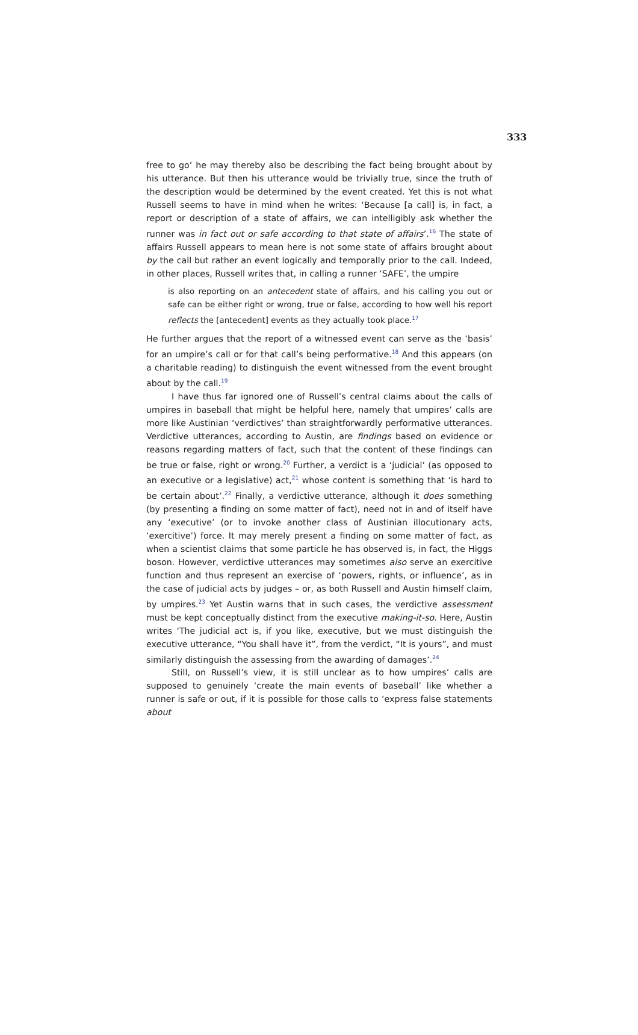333
free to go’ he may thereby also be describing the fact being brought about by his utterance. But then his utterance would be trivially true, since the truth of the description would be determined by the event created. Yet this is not what Russell seems to have in mind when he writes: ‘Because [a call] is, in fact, a report or description of a state of affairs, we can intelligibly ask whether the runner was in fact out or safe according to that state of affairs’.<sup>16</sup> The state of affairs Russell appears to mean here is not some state of affairs brought about by the call but rather an event logically and temporally prior to the call. Indeed, in other places, Russell writes that, in calling a runner ‘SAFE’, the umpire
is also reporting on an antecedent state of affairs, and his calling you out or safe can be either right or wrong, true or false, according to how well his report reflects the [antecedent] events as they actually took place.<sup>17</sup>
He further argues that the report of a witnessed event can serve as the ‘basis’ for an umpire’s call or for that call’s being performative.<sup>18</sup> And this appears (on a charitable reading) to distinguish the event witnessed from the event brought about by the call.<sup>19</sup>
I have thus far ignored one of Russell’s central claims about the calls of umpires in baseball that might be helpful here, namely that umpires’ calls are more like Austinian ‘verdictives’ than straightforwardly performative utterances. Verdictive utterances, according to Austin, are findings based on evidence or reasons regarding matters of fact, such that the content of these findings can be true or false, right or wrong.<sup>20</sup> Further, a verdict is a ‘judicial’ (as opposed to an executive or a legislative) act,<sup>21</sup> whose content is something that ‘is hard to be certain about’.<sup>22</sup> Finally, a verdictive utterance, although it does something (by presenting a finding on some matter of fact), need not in and of itself have any ‘executive’ (or to invoke another class of Austinian illocutionary acts, ‘exercitive’) force. It may merely present a finding on some matter of fact, as when a scientist claims that some particle he has observed is, in fact, the Higgs boson. However, verdictive utterances may sometimes also serve an exercitive function and thus represent an exercise of ‘powers, rights, or influence’, as in the case of judicial acts by judges – or, as both Russell and Austin himself claim, by umpires.<sup>23</sup> Yet Austin warns that in such cases, the verdictive assessment must be kept conceptually distinct from the executive making-it-so. Here, Austin writes ‘The judicial act is, if you like, executive, but we must distinguish the executive utterance, “You shall have it”, from the verdict, “It is yours”, and must similarly distinguish the assessing from the awarding of damages’.<sup>24</sup>
Still, on Russell’s view, it is still unclear as to how umpires’ calls are supposed to genuinely ‘create the main events of baseball’ like whether a runner is safe or out, if it is possible for those calls to ‘express false statements about